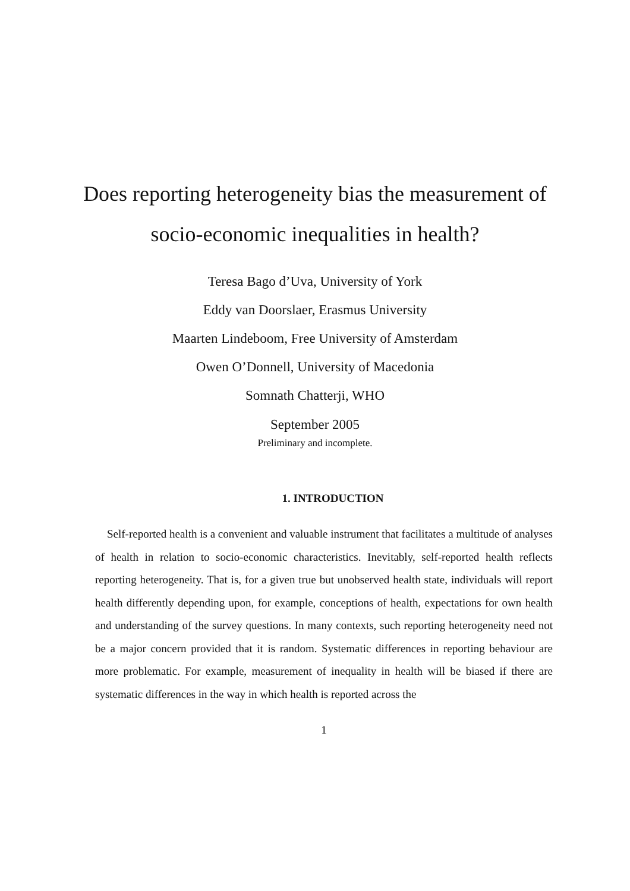Does reporting heterogeneity bias the measurement of socio-economic inequalities in health?
Teresa Bago d’Uva, University of York
Eddy van Doorslaer, Erasmus University
Maarten Lindeboom, Free University of Amsterdam
Owen O’Donnell, University of Macedonia
Somnath Chatterji, WHO
September 2005
Preliminary and incomplete.
1. INTRODUCTION
Self-reported health is a convenient and valuable instrument that facilitates a multitude of analyses of health in relation to socio-economic characteristics. Inevitably, self-reported health reflects reporting heterogeneity. That is, for a given true but unobserved health state, individuals will report health differently depending upon, for example, conceptions of health, expectations for own health and understanding of the survey questions. In many contexts, such reporting heterogeneity need not be a major concern provided that it is random. Systematic differences in reporting behaviour are more problematic. For example, measurement of inequality in health will be biased if there are systematic differences in the way in which health is reported across the
1